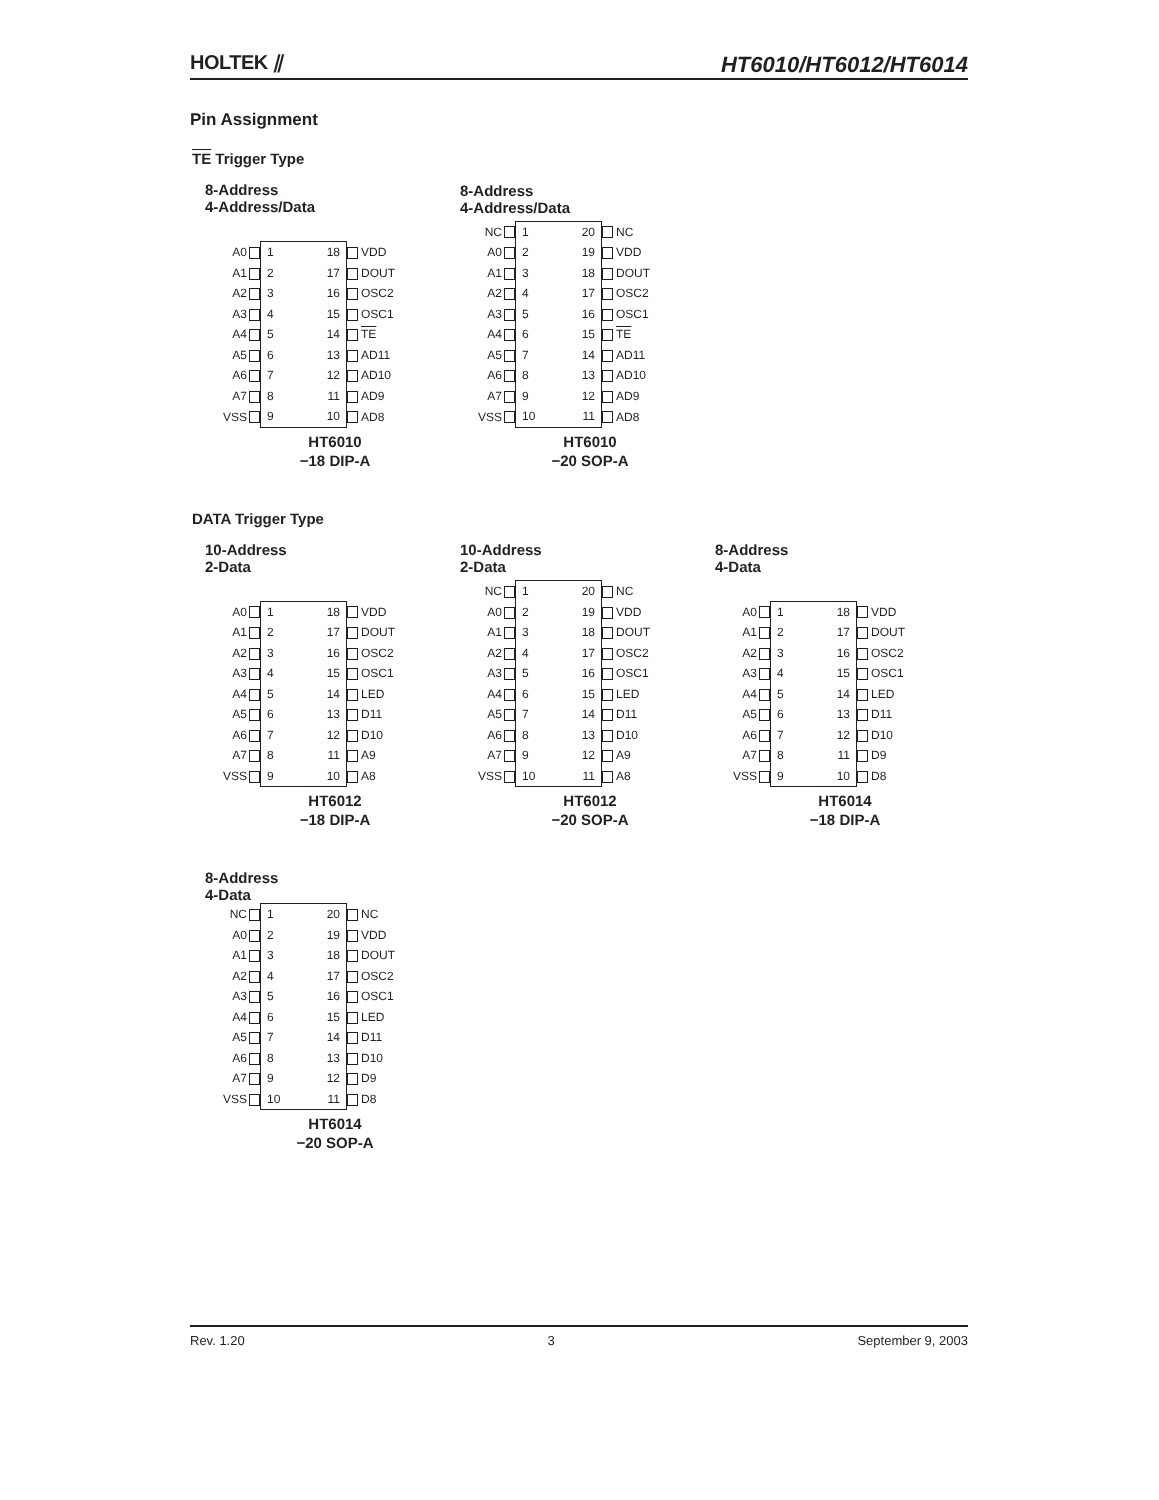HOLTEK ⫽ HT6010/HT6012/HT6014
Pin Assignment
TE Trigger Type
8-Address
4-Address/Data
| A0 | | 1 | 18 | | VDD |
| A1 | | 2 | 17 | | DOUT |
| A2 | | 3 | 16 | | OSC2 |
| A3 | | 4 | 15 | | OSC1 |
| A4 | | 5 | 14 | | TE |
| A5 | | 6 | 13 | | AD11 |
| A6 | | 7 | 12 | | AD10 |
| A7 | | 8 | 11 | | AD9 |
| VSS | | 9 | 10 | | AD8 |
HT6010
−18 DIP-A
8-Address
4-Address/Data
| NC | | 1 | 20 | | NC |
| A0 | | 2 | 19 | | VDD |
| A1 | | 3 | 18 | | DOUT |
| A2 | | 4 | 17 | | OSC2 |
| A3 | | 5 | 16 | | OSC1 |
| A4 | | 6 | 15 | | TE |
| A5 | | 7 | 14 | | AD11 |
| A6 | | 8 | 13 | | AD10 |
| A7 | | 9 | 12 | | AD9 |
| VSS | | 10 | 11 | | AD8 |
HT6010
−20 SOP-A
DATA Trigger Type
10-Address
2-Data
| A0 | | 1 | 18 | | VDD |
| A1 | | 2 | 17 | | DOUT |
| A2 | | 3 | 16 | | OSC2 |
| A3 | | 4 | 15 | | OSC1 |
| A4 | | 5 | 14 | | LED |
| A5 | | 6 | 13 | | D11 |
| A6 | | 7 | 12 | | D10 |
| A7 | | 8 | 11 | | A9 |
| VSS | | 9 | 10 | | A8 |
HT6012
−18 DIP-A
10-Address
2-Data
| NC | | 1 | 20 | | NC |
| A0 | | 2 | 19 | | VDD |
| A1 | | 3 | 18 | | DOUT |
| A2 | | 4 | 17 | | OSC2 |
| A3 | | 5 | 16 | | OSC1 |
| A4 | | 6 | 15 | | LED |
| A5 | | 7 | 14 | | D11 |
| A6 | | 8 | 13 | | D10 |
| A7 | | 9 | 12 | | A9 |
| VSS | | 10 | 11 | | A8 |
HT6012
−20 SOP-A
8-Address
4-Data
| A0 | | 1 | 18 | | VDD |
| A1 | | 2 | 17 | | DOUT |
| A2 | | 3 | 16 | | OSC2 |
| A3 | | 4 | 15 | | OSC1 |
| A4 | | 5 | 14 | | LED |
| A5 | | 6 | 13 | | D11 |
| A6 | | 7 | 12 | | D10 |
| A7 | | 8 | 11 | | D9 |
| VSS | | 9 | 10 | | D8 |
HT6014
−18 DIP-A
8-Address
4-Data
| NC | | 1 | 20 | | NC |
| A0 | | 2 | 19 | | VDD |
| A1 | | 3 | 18 | | DOUT |
| A2 | | 4 | 17 | | OSC2 |
| A3 | | 5 | 16 | | OSC1 |
| A4 | | 6 | 15 | | LED |
| A5 | | 7 | 14 | | D11 |
| A6 | | 8 | 13 | | D10 |
| A7 | | 9 | 12 | | D9 |
| VSS | | 10 | 11 | | D8 |
HT6014
−20 SOP-A
Rev. 1.20 3 September 9, 2003